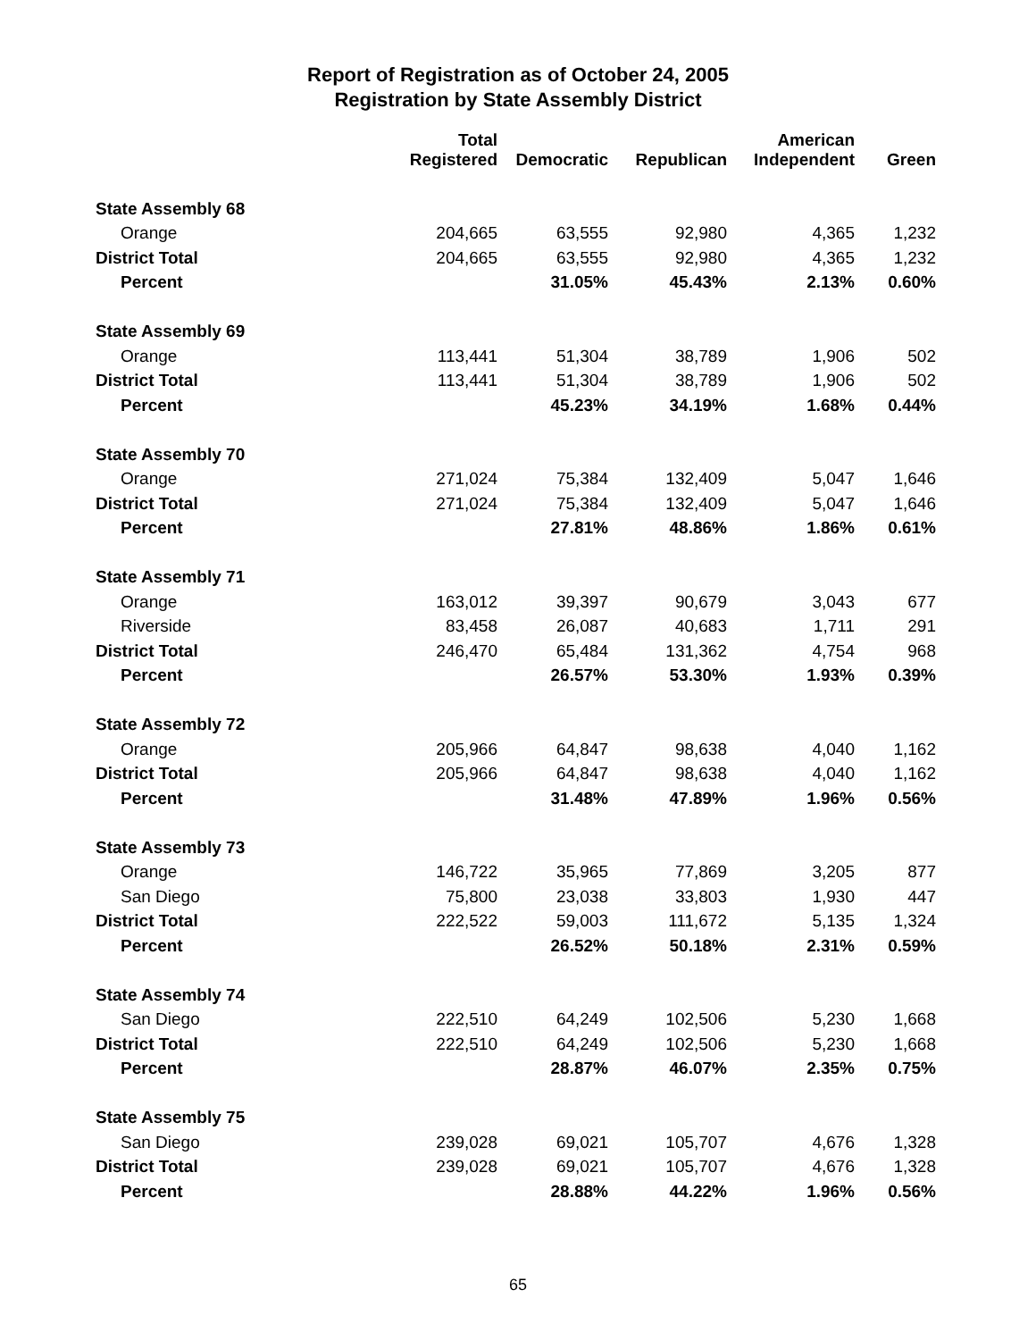Report of Registration as of October 24, 2005
Registration by State Assembly District
| | Total Registered | Democratic | Republican | American Independent | Green |
| --- | --- | --- | --- | --- | --- |
| State Assembly 68 | | | | | |
| Orange | 204,665 | 63,555 | 92,980 | 4,365 | 1,232 |
| District Total | 204,665 | 63,555 | 92,980 | 4,365 | 1,232 |
| Percent | | 31.05% | 45.43% | 2.13% | 0.60% |
| State Assembly 69 | | | | | |
| Orange | 113,441 | 51,304 | 38,789 | 1,906 | 502 |
| District Total | 113,441 | 51,304 | 38,789 | 1,906 | 502 |
| Percent | | 45.23% | 34.19% | 1.68% | 0.44% |
| State Assembly 70 | | | | | |
| Orange | 271,024 | 75,384 | 132,409 | 5,047 | 1,646 |
| District Total | 271,024 | 75,384 | 132,409 | 5,047 | 1,646 |
| Percent | | 27.81% | 48.86% | 1.86% | 0.61% |
| State Assembly 71 | | | | | |
| Orange | 163,012 | 39,397 | 90,679 | 3,043 | 677 |
| Riverside | 83,458 | 26,087 | 40,683 | 1,711 | 291 |
| District Total | 246,470 | 65,484 | 131,362 | 4,754 | 968 |
| Percent | | 26.57% | 53.30% | 1.93% | 0.39% |
| State Assembly 72 | | | | | |
| Orange | 205,966 | 64,847 | 98,638 | 4,040 | 1,162 |
| District Total | 205,966 | 64,847 | 98,638 | 4,040 | 1,162 |
| Percent | | 31.48% | 47.89% | 1.96% | 0.56% |
| State Assembly 73 | | | | | |
| Orange | 146,722 | 35,965 | 77,869 | 3,205 | 877 |
| San Diego | 75,800 | 23,038 | 33,803 | 1,930 | 447 |
| District Total | 222,522 | 59,003 | 111,672 | 5,135 | 1,324 |
| Percent | | 26.52% | 50.18% | 2.31% | 0.59% |
| State Assembly 74 | | | | | |
| San Diego | 222,510 | 64,249 | 102,506 | 5,230 | 1,668 |
| District Total | 222,510 | 64,249 | 102,506 | 5,230 | 1,668 |
| Percent | | 28.87% | 46.07% | 2.35% | 0.75% |
| State Assembly 75 | | | | | |
| San Diego | 239,028 | 69,021 | 105,707 | 4,676 | 1,328 |
| District Total | 239,028 | 69,021 | 105,707 | 4,676 | 1,328 |
| Percent | | 28.88% | 44.22% | 1.96% | 0.56% |
65